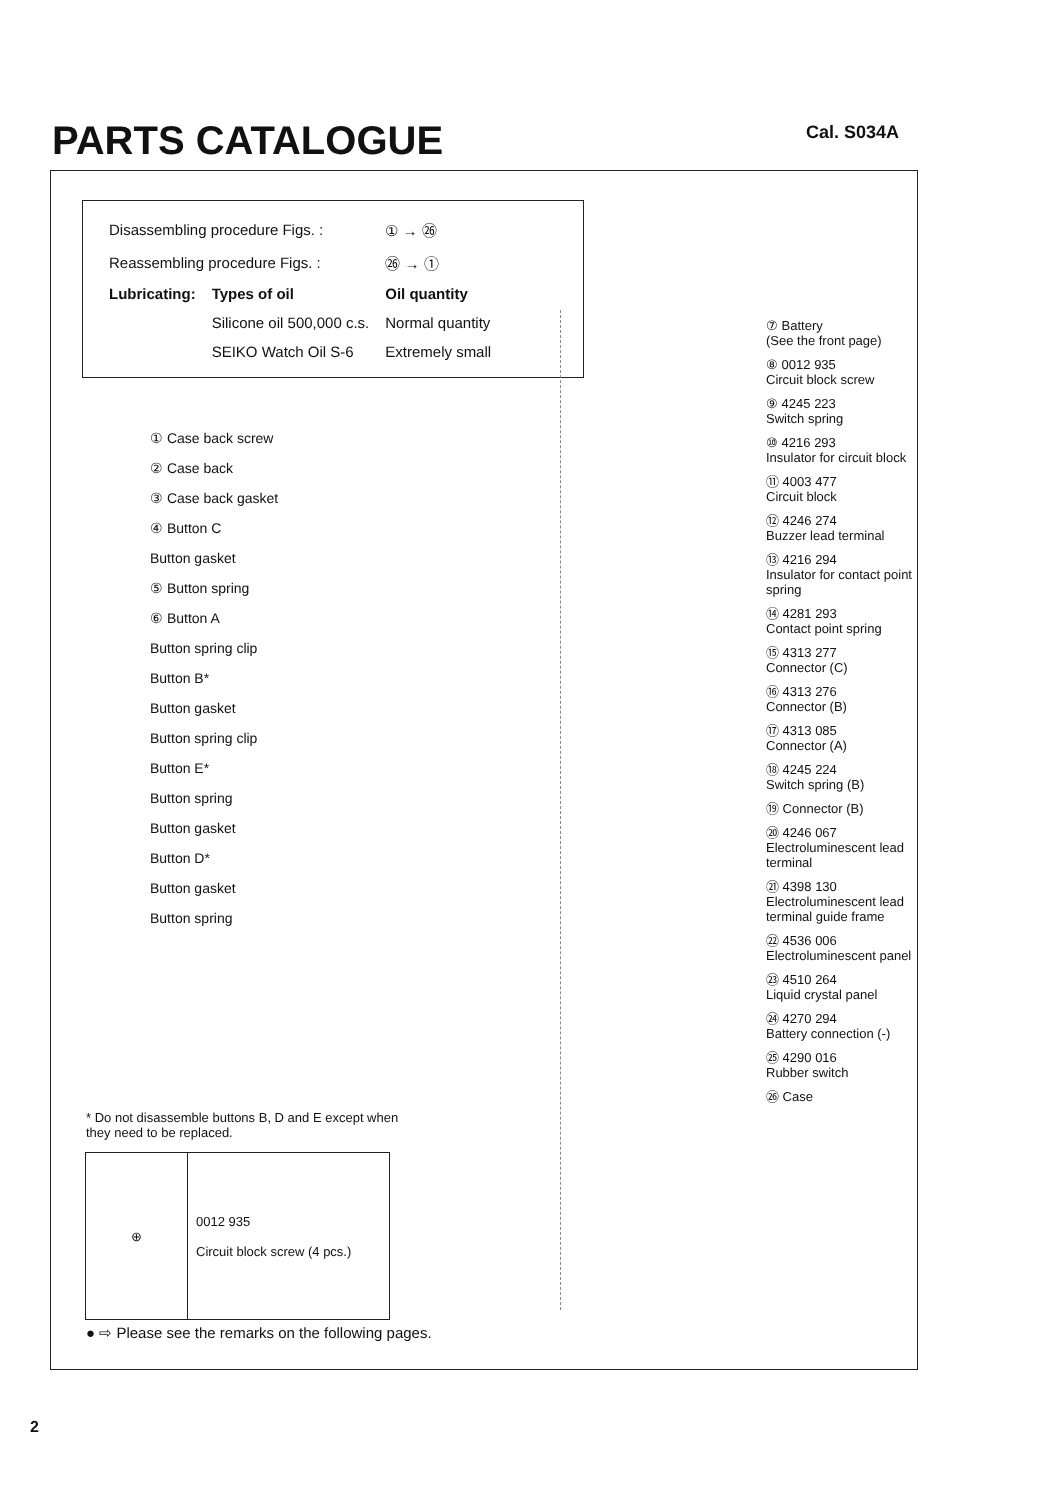PARTS CATALOGUE Cal. S034A
| Disassembling procedure Figs. : | | ① → ㉖ |
| Reassembling procedure Figs. : | | ㉖ → ① |
| Lubricating: | Types of oil | Oil quantity |
| | Silicone oil 500,000 c.s. | Normal quantity |
| | SEIKO Watch Oil S-6 | Extremely small |
① Case back screw
② Case back
③ Case back gasket
④ Button C
Button gasket
⑤ Button spring
⑥ Button A
Button spring clip
Button B*
Button gasket
Button spring clip
Button E*
Button spring
Button gasket
Button D*
Button gasket
Button spring
⑦ Battery
(See the front page)
⑧ 0012 935
Circuit block screw
⑨ 4245 223
Switch spring
⑩ 4216 293
Insulator for circuit block
⑪ 4003 477
Circuit block
⑫ 4246 274
Buzzer lead terminal
⑬ 4216 294
Insulator for contact point spring
⑭ 4281 293
Contact point spring
⑮ 4313 277
Connector (C)
⑯ 4313 276
Connector (B)
⑰ 4313 085
Connector (A)
⑱ 4245 224
Switch spring (B)
⑲ Connector (B)
⑳ 4246 067
Electroluminescent lead terminal
㉑ 4398 130
Electroluminescent lead terminal guide frame
㉒ 4536 006
Electroluminescent panel
㉓ 4510 264
Liquid crystal panel
㉔ 4270 294
Battery connection (-)
㉕ 4290 016
Rubber switch
㉖ Case
* Do not disassemble buttons B, D and E except when they need to be replaced.
| ⊕ | 0012 935 Circuit block screw (4 pcs.) |
● ⇨ Please see the remarks on the following pages.
2